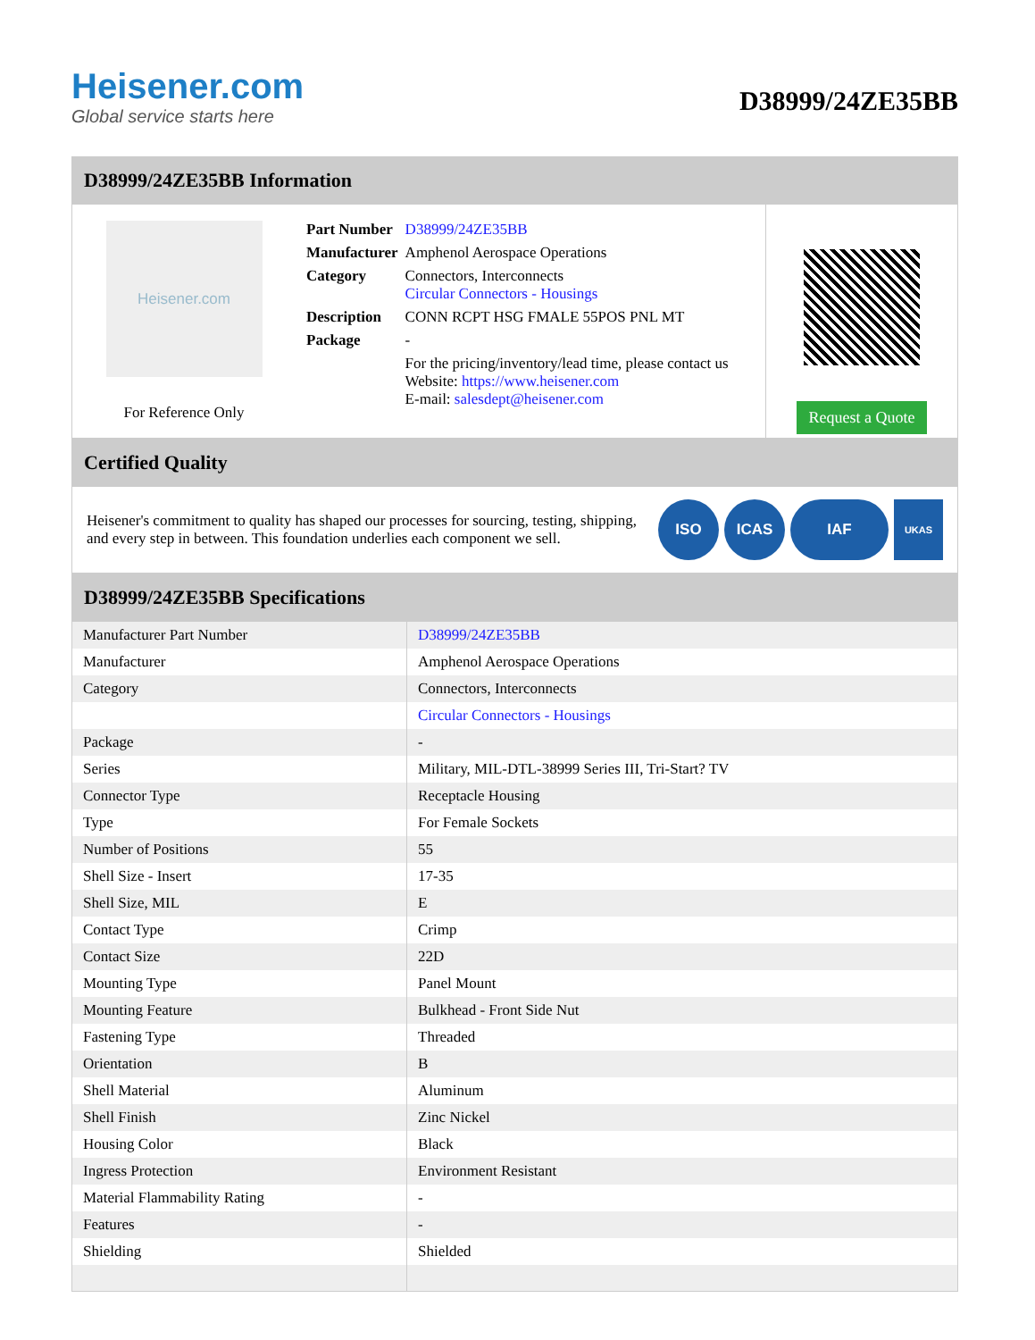Heisener.com
Global service starts here
D38999/24ZE35BB
D38999/24ZE35BB Information
Heisener.com
For Reference Only
| Part Number | D38999/24ZE35BB |
| Manufacturer | Amphenol Aerospace Operations |
| Category | Connectors, Interconnects Circular Connectors - Housings |
| Description | CONN RCPT HSG FMALE 55POS PNL MT |
| Package | - |
| | For the pricing/inventory/lead time, please contact us Website: https://www.heisener.com E-mail: salesdept@heisener.com |
Request a Quote
Certified Quality
Heisener's commitment to quality has shaped our processes for sourcing, testing, shipping, and every step in between. This foundation underlies each component we sell.
ISO ICAS IAF
UKAS
D38999/24ZE35BB Specifications
| Manufacturer Part Number | D38999/24ZE35BB |
| Manufacturer | Amphenol Aerospace Operations |
| Category | Connectors, Interconnects |
| | Circular Connectors - Housings |
| Package | - |
| Series | Military, MIL-DTL-38999 Series III, Tri-Start? TV |
| Connector Type | Receptacle Housing |
| Type | For Female Sockets |
| Number of Positions | 55 |
| Shell Size - Insert | 17-35 |
| Shell Size, MIL | E |
| Contact Type | Crimp |
| Contact Size | 22D |
| Mounting Type | Panel Mount |
| Mounting Feature | Bulkhead - Front Side Nut |
| Fastening Type | Threaded |
| Orientation | B |
| Shell Material | Aluminum |
| Shell Finish | Zinc Nickel |
| Housing Color | Black |
| Ingress Protection | Environment Resistant |
| Material Flammability Rating | - |
| Features | - |
| Shielding | Shielded |